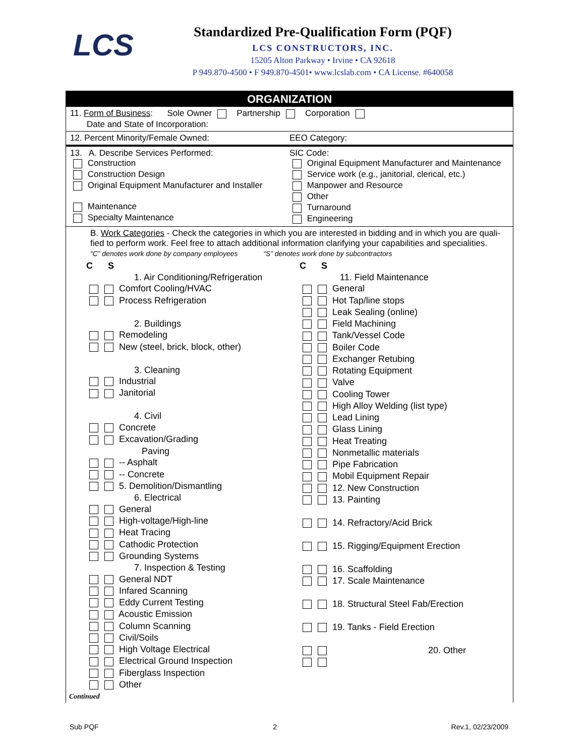LCS
Standardized Pre-Qualification Form (PQF)
LCS CONSTRUCTORS, INC.
15205 Alton Parkway • Irvine • CA 92618
P 949.870-4500 • F 949.870-4501• www.lcslab.com • CA License. #640058
ORGANIZATION
11. Form of Business: Sole Owner Partnership Corporation
Date and State of Incorporation:
12. Percent Minority/Female Owned:
EEO Category:
13. A. Describe Services Performed:
Construction
Construction Design
Original Equipment Manufacturer and Installer
Maintenance
Specialty Maintenance
SIC Code:
Original Equipment Manufacturer and Maintenance
Service work (e.g., janitorial, clerical, etc.)
Manpower and Resource
Other
Turnaround
Engineering
B. Work Categories - Check the categories in which you are interested in bidding and in which you are quali-fied to perform work. Feel free to attach additional information clarifying your capabilities and specialities.
“C” denotes work done by company employees “S” denotes work done by subcontractors
C S
1. Air Conditioning/Refrigeration
Comfort Cooling/HVAC
Process Refrigeration
2. Buildings
Remodeling
New (steel, brick, block, other)
3. Cleaning
Industrial
Janitorial
4. Civil
Concrete
Excavation/Grading
Paving
-- Asphalt
-- Concrete
5. Demolition/Dismantling
6. Electrical
General
High-voltage/High-line
Heat Tracing
Cathodic Protection
Grounding Systems
7. Inspection & Testing
General NDT
Infared Scanning
Eddy Current Testing
Acoustic Emission
Column Scanning
Civil/Soils
High Voltage Electrical
Electrical Ground Inspection
Fiberglass Inspection
Other
C S
11. Field Maintenance
General
Hot Tap/line stops
Leak Sealing (online)
Field Machining
Tank/Vessel Code
Boiler Code
Exchanger Retubing
Rotating Equipment
Valve
Cooling Tower
High Alloy Welding (list type)
Lead Lining
Glass Lining
Heat Treating
Nonmetallic materials
Pipe Fabrication
Mobil Equipment Repair
12. New Construction
13. Painting
14. Refractory/Acid Brick
15. Rigging/Equipment Erection
16. Scaffolding
17. Scale Maintenance
18. Structural Steel Fab/Erection
19. Tanks - Field Erection
20. Other
Continued
Sub PQF 2 Rev.1, 02/23/2009